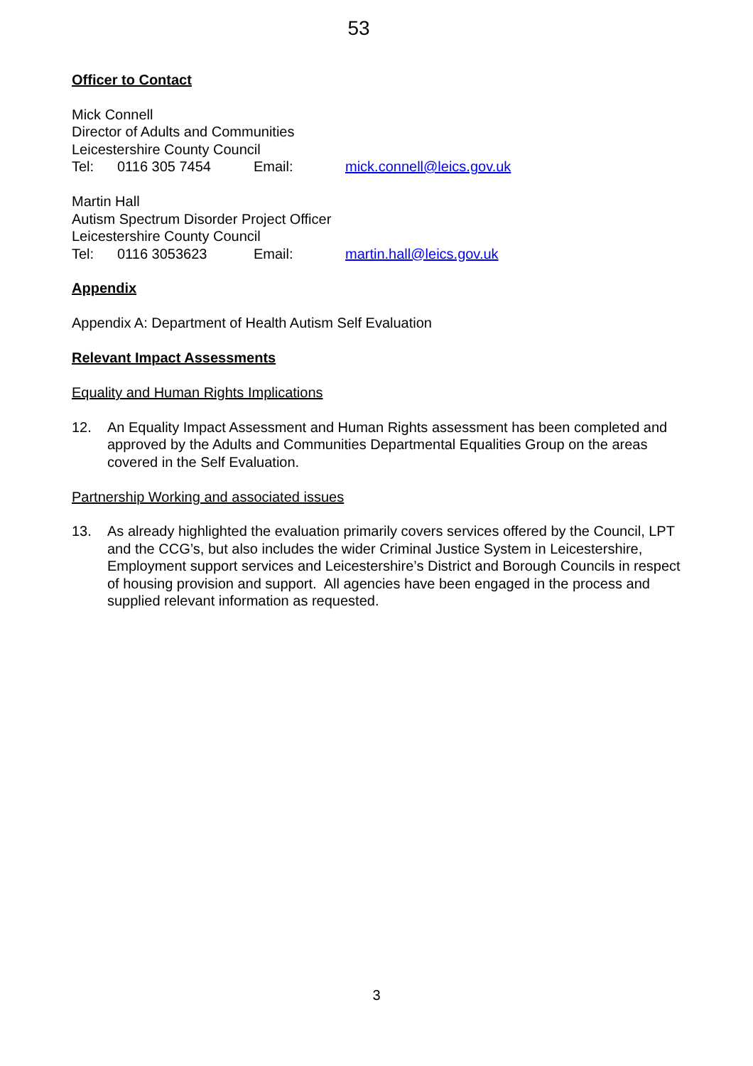53
Officer to Contact
Mick Connell
Director of Adults and Communities
Leicestershire County Council
Tel: 0116 305 7454 Email: mick.connell@leics.gov.uk
Martin Hall
Autism Spectrum Disorder Project Officer
Leicestershire County Council
Tel: 0116 3053623 Email: martin.hall@leics.gov.uk
Appendix
Appendix A: Department of Health Autism Self Evaluation
Relevant Impact Assessments
Equality and Human Rights Implications
12. An Equality Impact Assessment and Human Rights assessment has been completed and approved by the Adults and Communities Departmental Equalities Group on the areas covered in the Self Evaluation.
Partnership Working and associated issues
13. As already highlighted the evaluation primarily covers services offered by the Council, LPT and the CCG’s, but also includes the wider Criminal Justice System in Leicestershire, Employment support services and Leicestershire’s District and Borough Councils in respect of housing provision and support. All agencies have been engaged in the process and supplied relevant information as requested.
3